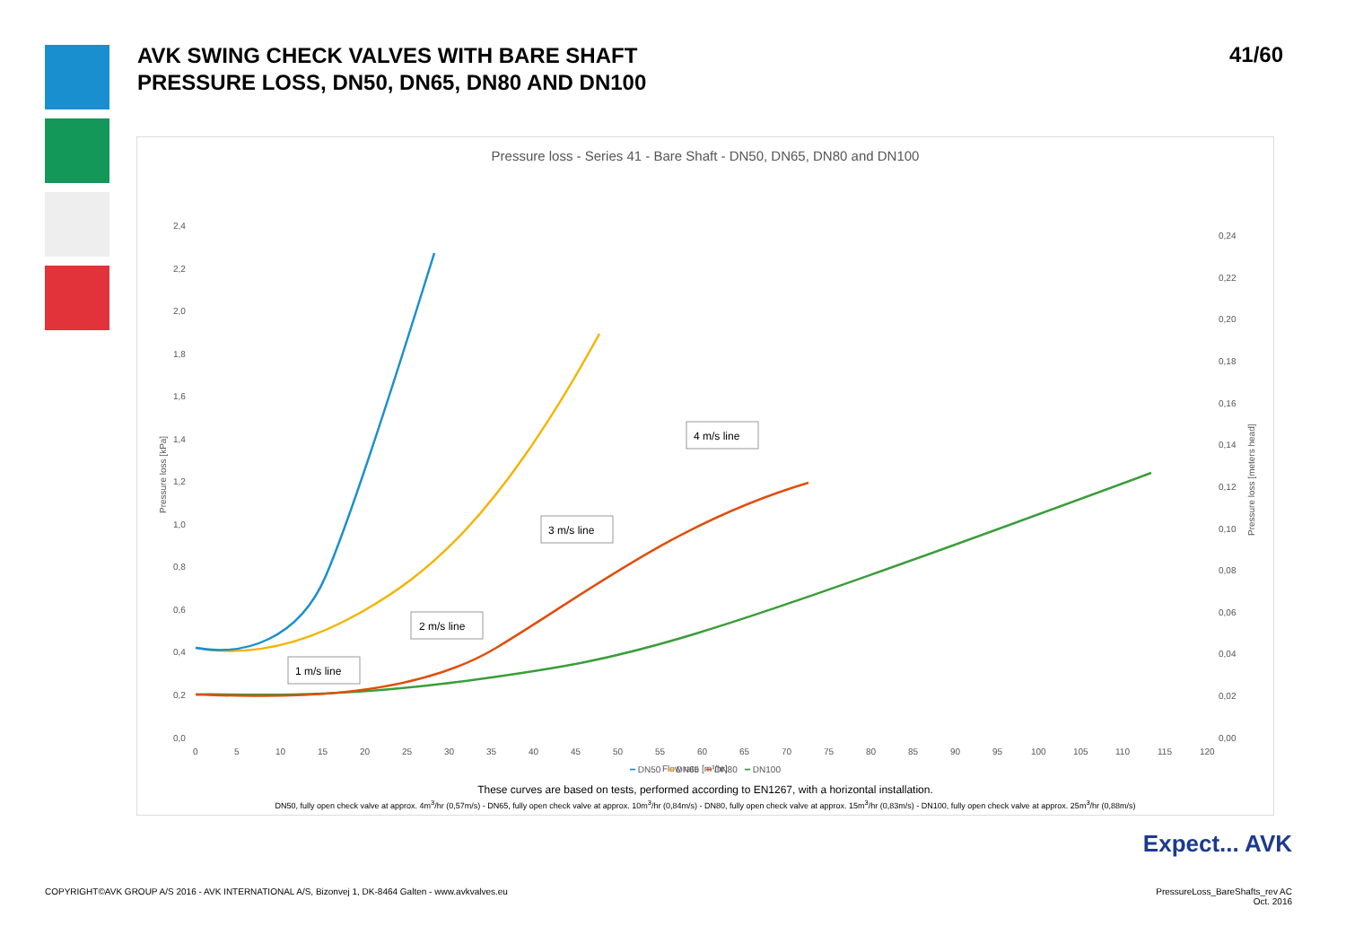AVK SWING CHECK VALVES WITH BARE SHAFT
PRESSURE LOSS, DN50, DN65, DN80 AND DN100
41/60
Pressure loss - Series 41 - Bare Shaft - DN50, DN65, DN80 and DN100
2,4
2,2
2,0
1,8
1,6
1,4
1,2
1,0
0,8
0,6
0,4
0,2
0,0
0,24
0,22
0,20
0,18
0,16
0,14
0,12
0,10
0,08
0,06
0,04
0,02
0,00
0
5
10
15
20
25
30
35
40
45
50
55
60
65
70
75
80
85
90
95
100
105
110
115
120
Flow rate [m³/hr]
Pressure loss [kPa]
Pressure loss [meters head]
4 m/s line
3 m/s line
2 m/s line
1 m/s line
━ DN50 ━ DN65 ━ DN80 ━ DN100
These curves are based on tests, performed according to EN1267, with a horizontal installation.
DN50, fully open check valve at approx. 4m<sup>3</sup>/hr (0,57m/s) - DN65, fully open check valve at approx. 10m<sup>3</sup>/hr (0,84m/s) - DN80, fully open check valve at approx. 15m<sup>3</sup>/hr (0,83m/s) - DN100, fully open check valve at approx. 25m<sup>3</sup>/hr (0,88m/s)
Expect... AVK
COPYRIGHT©AVK GROUP A/S 2016 - AVK INTERNATIONAL A/S, Bizonvej 1, DK-8464 Galten - www.avkvalves.eu
PressureLoss_BareShafts_rev AC
Oct. 2016